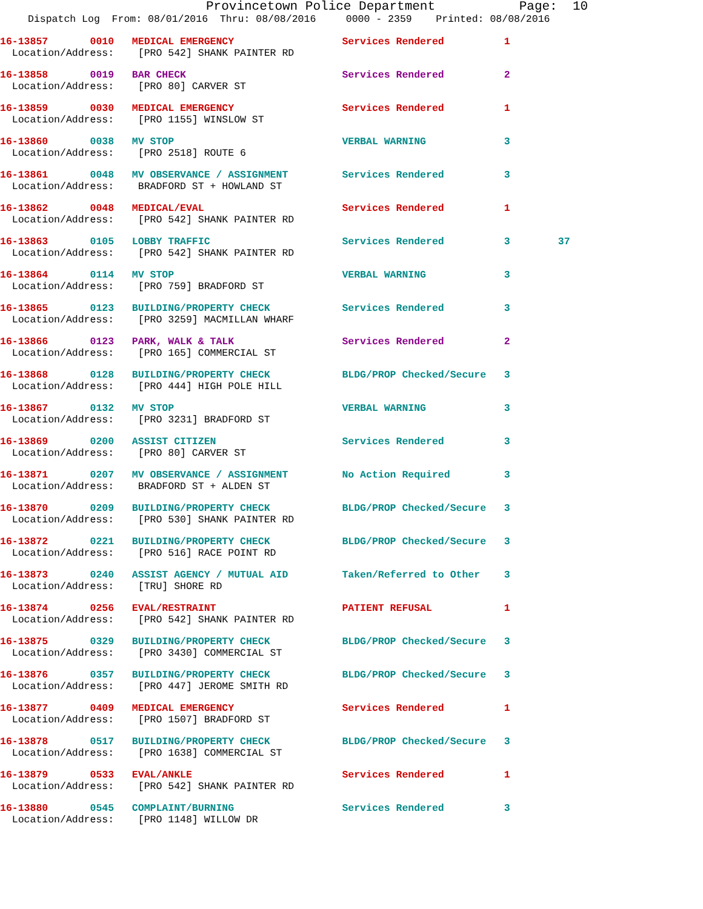Provincetown Police Department Page: 10
Dispatch Log From: 08/01/2016 Thru: 08/08/2016 0000 - 2359 Printed: 08/08/2016
16-13857 0010 MEDICAL EMERGENCY Services Rendered 1 Location/Address: [PRO 542] SHANK PAINTER RD
16-13858 0019 BAR CHECK Services Rendered 2 Location/Address: [PRO 80] CARVER ST
16-13859 0030 MEDICAL EMERGENCY Services Rendered 1 Location/Address: [PRO 1155] WINSLOW ST
16-13860 0038 MV STOP VERBAL WARNING 3 Location/Address: [PRO 2518] ROUTE 6
16-13861 0048 MV OBSERVANCE / ASSIGNMENT Services Rendered 3 Location/Address: BRADFORD ST + HOWLAND ST
16-13862 0048 MEDICAL/EVAL Services Rendered 1 Location/Address: [PRO 542] SHANK PAINTER RD
16-13863 0105 LOBBY TRAFFIC Services Rendered 3 37 Location/Address: [PRO 542] SHANK PAINTER RD
16-13864 0114 MV STOP VERBAL WARNING 3 Location/Address: [PRO 759] BRADFORD ST
16-13865 0123 BUILDING/PROPERTY CHECK Services Rendered 3 Location/Address: [PRO 3259] MACMILLAN WHARF
16-13866 0123 PARK, WALK & TALK Services Rendered 2 Location/Address: [PRO 165] COMMERCIAL ST
16-13868 0128 BUILDING/PROPERTY CHECK BLDG/PROP Checked/Secure 3 Location/Address: [PRO 444] HIGH POLE HILL
16-13867 0132 MV STOP VERBAL WARNING 3 Location/Address: [PRO 3231] BRADFORD ST
16-13869 0200 ASSIST CITIZEN Services Rendered 3 Location/Address: [PRO 80] CARVER ST
16-13871 0207 MV OBSERVANCE / ASSIGNMENT No Action Required 3 Location/Address: BRADFORD ST + ALDEN ST
16-13870 0209 BUILDING/PROPERTY CHECK BLDG/PROP Checked/Secure 3 Location/Address: [PRO 530] SHANK PAINTER RD
16-13872 0221 BUILDING/PROPERTY CHECK BLDG/PROP Checked/Secure 3 Location/Address: [PRO 516] RACE POINT RD
16-13873 0240 ASSIST AGENCY / MUTUAL AID Taken/Referred to Other 3 Location/Address: [TRU] SHORE RD
16-13874 0256 EVAL/RESTRAINT PATIENT REFUSAL 1 Location/Address: [PRO 542] SHANK PAINTER RD
16-13875 0329 BUILDING/PROPERTY CHECK BLDG/PROP Checked/Secure 3 Location/Address: [PRO 3430] COMMERCIAL ST
16-13876 0357 BUILDING/PROPERTY CHECK BLDG/PROP Checked/Secure 3 Location/Address: [PRO 447] JEROME SMITH RD
16-13877 0409 MEDICAL EMERGENCY Services Rendered 1 Location/Address: [PRO 1507] BRADFORD ST
16-13878 0517 BUILDING/PROPERTY CHECK BLDG/PROP Checked/Secure 3 Location/Address: [PRO 1638] COMMERCIAL ST
16-13879 0533 EVAL/ANKLE Services Rendered 1 Location/Address: [PRO 542] SHANK PAINTER RD
16-13880 0545 COMPLAINT/BURNING Services Rendered 3 Location/Address: [PRO 1148] WILLOW DR